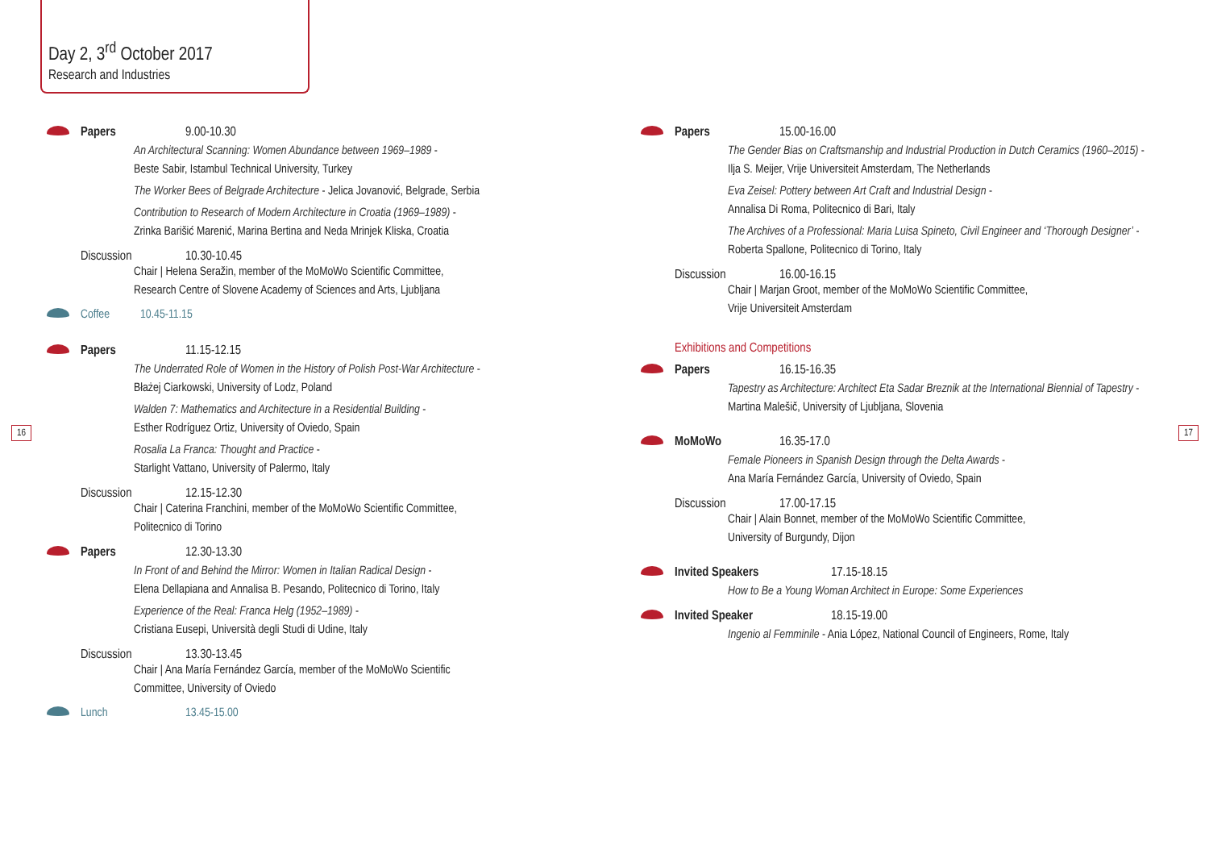Day 2, 3<sup>rd</sup> October 2017
Research and Industries
Papers 9.00-10.30
An Architectural Scanning: Women Abundance between 1969–1989 -
Beste Sabir, Istambul Technical University, Turkey
The Worker Bees of Belgrade Architecture - Jelica Jovanović, Belgrade, Serbia
Contribution to Research of Modern Architecture in Croatia (1969–1989) -
Zrinka Barišić Marenić, Marina Bertina and Neda Mrinjek Kliska, Croatia
Discussion 10.30-10.45
Chair | Helena Seražin, member of the MoMoWo Scientific Committee,
Research Centre of Slovene Academy of Sciences and Arts, Ljubljana
Coffee 10.45-11.15
Papers 11.15-12.15
The Underrated Role of Women in the History of Polish Post-War Architecture -
Błażej Ciarkowski, University of Lodz, Poland
Walden 7: Mathematics and Architecture in a Residential Building -
Esther Rodríguez Ortiz, University of Oviedo, Spain
Rosalia La Franca: Thought and Practice -
Starlight Vattano, University of Palermo, Italy
Discussion 12.15-12.30
Chair | Caterina Franchini, member of the MoMoWo Scientific Committee,
Politecnico di Torino
Papers 12.30-13.30
In Front of and Behind the Mirror: Women in Italian Radical Design -
Elena Dellapiana and Annalisa B. Pesando, Politecnico di Torino, Italy
Experience of the Real: Franca Helg (1952–1989) -
Cristiana Eusepi, Università degli Studi di Udine, Italy
Discussion 13.30-13.45
Chair | Ana María Fernández García, member of the MoMoWo Scientific
Committee, University of Oviedo
Lunch 13.45-15.00
Papers 15.00-16.00
The Gender Bias on Craftsmanship and Industrial Production in Dutch Ceramics (1960–2015) - Ilja S. Meijer, Vrije Universiteit Amsterdam, The Netherlands
Eva Zeisel: Pottery between Art Craft and Industrial Design -
Annalisa Di Roma, Politecnico di Bari, Italy
The Archives of a Professional: Maria Luisa Spineto, Civil Engineer and ‘Thorough Designer’ - Roberta Spallone, Politecnico di Torino, Italy
Discussion 16.00-16.15
Chair | Marjan Groot, member of the MoMoWo Scientific Committee,
Vrije Universiteit Amsterdam
Exhibitions and Competitions
Papers 16.15-16.35
Tapestry as Architecture: Architect Eta Sadar Breznik at the International Biennial of Tapestry - Martina Malešič, University of Ljubljana, Slovenia
MoMoWo 16.35-17.0
Female Pioneers in Spanish Design through the Delta Awards -
Ana María Fernández García, University of Oviedo, Spain
Discussion 17.00-17.15
Chair | Alain Bonnet, member of the MoMoWo Scientific Committee,
University of Burgundy, Dijon
Invited Speakers 17.15-18.15
How to Be a Young Woman Architect in Europe: Some Experiences
Invited Speaker 18.15-19.00
Ingenio al Femminile - Ania López, National Council of Engineers, Rome, Italy
16 17